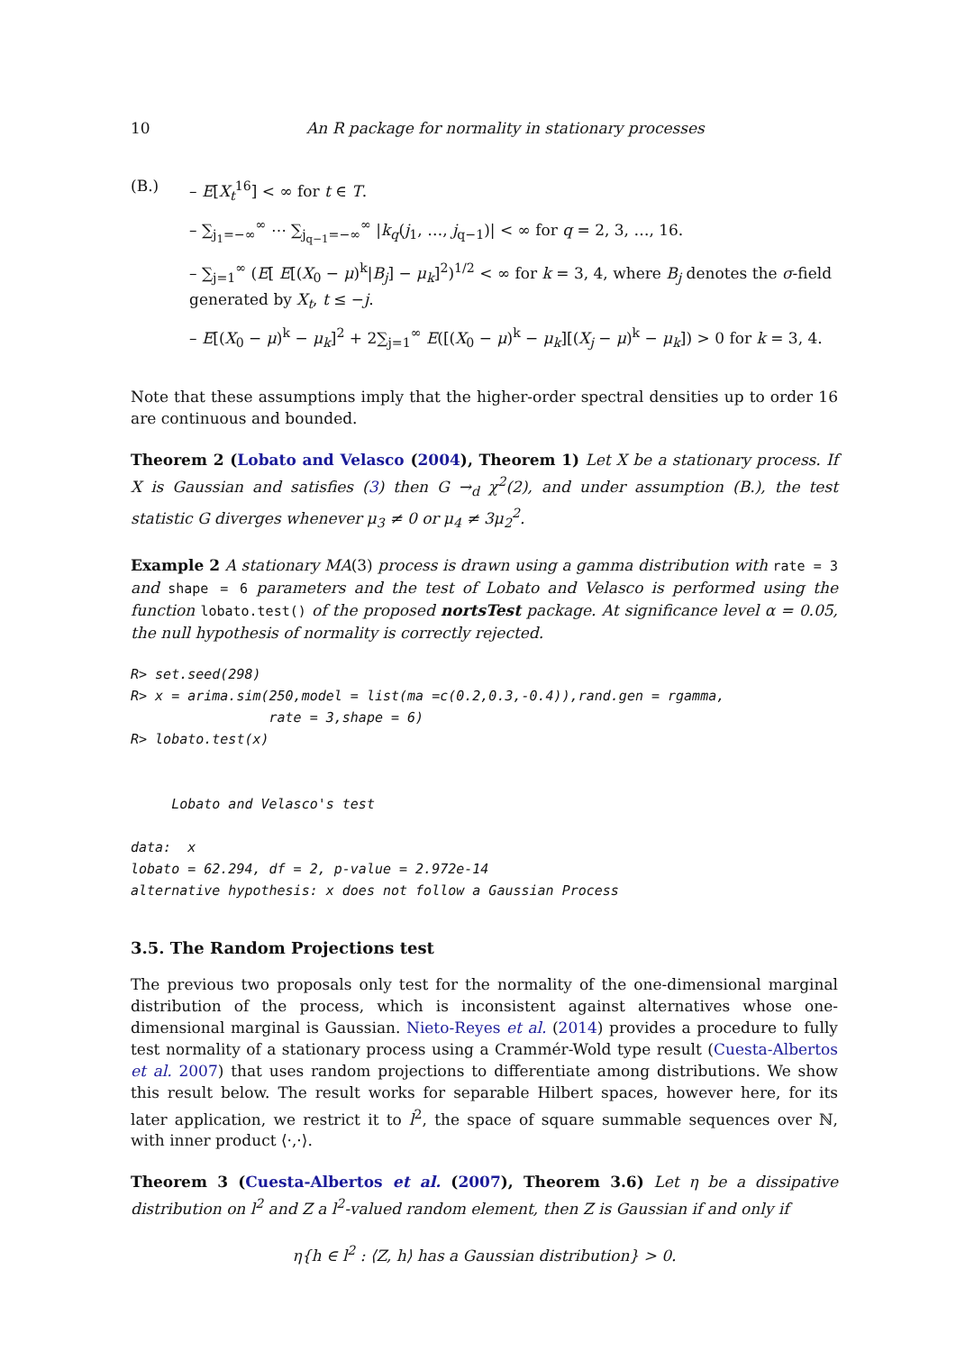10 An R package for normality in stationary processes
(B.) – E[X<sub>t</sub><sup>16</sup>] < ∞ for t ∈ T.
– ∑<sub>j<sub>1</sub>=−∞</sub><sup>∞</sup> ⋯ ∑<sub>j<sub>q−1</sub>=−∞</sub><sup>∞</sup> |k<sub>q</sub>(j<sub>1</sub>, …, j<sub>q−1</sub>)| < ∞ for q = 2, 3, …, 16.
– ∑<sub>j=1</sub><sup>∞</sup> (E[ E[(X<sub>0</sub> − μ)<sup>k</sup>|B<sub>j</sub>] − μ<sub>k</sub>]<sup>2</sup>)<sup>1/2</sup> < ∞ for k = 3, 4, where B<sub>j</sub> denotes the σ-field generated by X<sub>t</sub>, t ≤ −j.
– E[(X<sub>0</sub> − μ)<sup>k</sup> − μ<sub>k</sub>]<sup>2</sup> + 2∑<sub>j=1</sub><sup>∞</sup> E([(X<sub>0</sub> − μ)<sup>k</sup> − μ<sub>k</sub>][(X<sub>j</sub> − μ)<sup>k</sup> − μ<sub>k</sub>]) > 0 for k = 3, 4.
Note that these assumptions imply that the higher-order spectral densities up to order 16 are continuous and bounded.
Theorem 2 (Lobato and Velasco (2004), Theorem 1) Let X be a stationary process. If X is Gaussian and satisfies (3) then G →<sub>d</sub> χ<sup>2</sup>(2), and under assumption (B.), the test statistic G diverges whenever μ<sub>3</sub> ≠ 0 or μ<sub>4</sub> ≠ 3μ<sub>2</sub><sup>2</sup>.
Example 2 A stationary MA(3) process is drawn using a gamma distribution with rate = 3 and shape = 6 parameters and the test of Lobato and Velasco is performed using the function lobato.test() of the proposed nortsTest package. At significance level α = 0.05, the null hypothesis of normality is correctly rejected.
R> set.seed(298)
R> x = arima.sim(250,model = list(ma =c(0.2,0.3,-0.4)),rand.gen = rgamma,
                 rate = 3,shape = 6)
R> lobato.test(x)


     Lobato and Velasco's test

data:  x
lobato = 62.294, df = 2, p-value = 2.972e-14
alternative hypothesis: x does not follow a Gaussian Process
3.5. The Random Projections test
The previous two proposals only test for the normality of the one-dimensional marginal distribution of the process, which is inconsistent against alternatives whose one-dimensional marginal is Gaussian. Nieto-Reyes et al. (2014) provides a procedure to fully test normality of a stationary process using a Crammér-Wold type result (Cuesta-Albertos et al. 2007) that uses random projections to differentiate among distributions. We show this result below. The result works for separable Hilbert spaces, however here, for its later application, we restrict it to l<sup>2</sup>, the space of square summable sequences over ℕ, with inner product ⟨·,·⟩.
Theorem 3 (Cuesta-Albertos et al. (2007), Theorem 3.6) Let η be a dissipative distribution on l<sup>2</sup> and Z a l<sup>2</sup>-valued random element, then Z is Gaussian if and only if
η{h ∈ l<sup>2</sup> : ⟨Z, h⟩ has a Gaussian distribution} > 0.